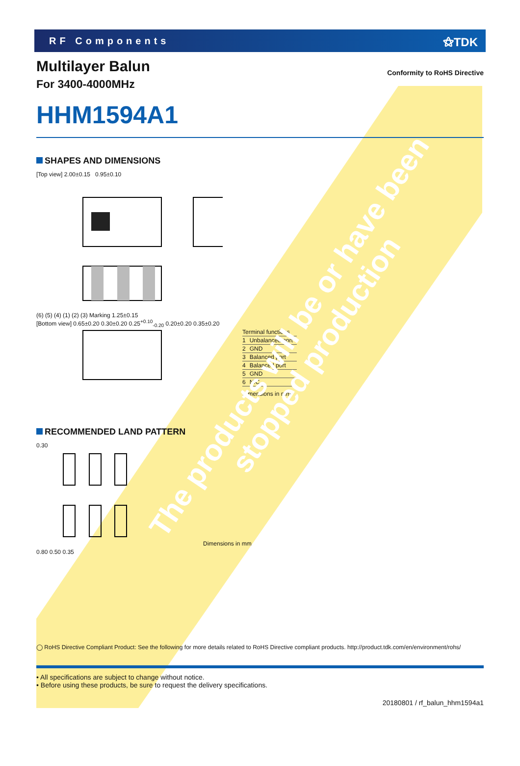RF Components
⚝TDK
Conformity to RoHS Directive
Multilayer Balun
For 3400-4000MHz
HHM1594A1
SHAPES AND DIMENSIONS
[Top view] 2.00±0.15 0.95±0.10
(6) (5) (4) (1) (2) (3) Marking 1.25±0.15
[Bottom view] 0.65±0.20 0.30±0.20 0.25<sup>+0.10</sup><sub>-0.20</sub> 0.20±0.20 0.35±0.20
| Terminal functions | |
| --- | --- |
| 1 | Unbalanced port |
| 2 | GND |
| 3 | Balanced port |
| 4 | Balanced port |
| 5 | GND |
| 6 | N.C. |
Dimensions in mm
RECOMMENDED LAND PATTERN
0.30
0.80 0.50 0.35
Dimensions in mm
◯ RoHS Directive Compliant Product: See the following for more details related to RoHS Directive compliant products. http://product.tdk.com/en/environment/rohs/
• All specifications are subject to change without notice.
• Before using these products, be sure to request the delivery specifications.
20180801 / rf_balun_hhm1594a1
The products will be or have been
stopped production